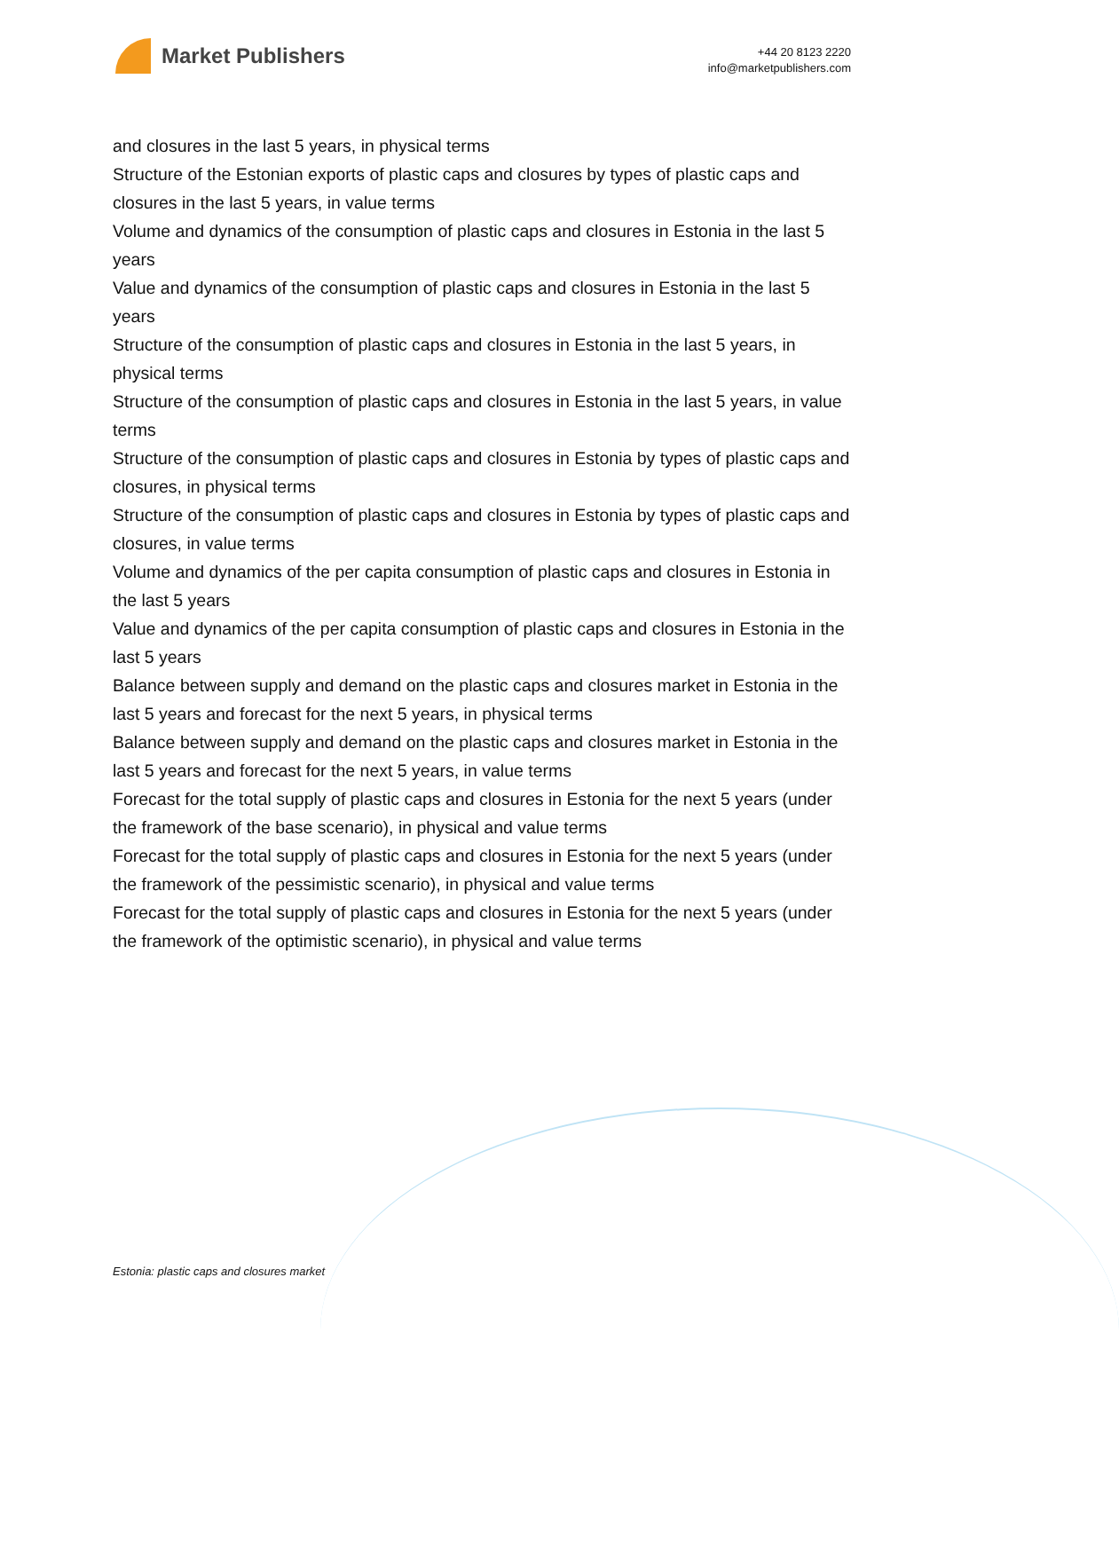Market Publishers
+44 20 8123 2220
info@marketpublishers.com
and closures in the last 5 years, in physical terms
Structure of the Estonian exports of plastic caps and closures by types of plastic caps and closures in the last 5 years, in value terms
Volume and dynamics of the consumption of plastic caps and closures in Estonia in the last 5 years
Value and dynamics of the consumption of plastic caps and closures in Estonia in the last 5 years
Structure of the consumption of plastic caps and closures in Estonia in the last 5 years, in physical terms
Structure of the consumption of plastic caps and closures in Estonia in the last 5 years, in value terms
Structure of the consumption of plastic caps and closures in Estonia by types of plastic caps and closures, in physical terms
Structure of the consumption of plastic caps and closures in Estonia by types of plastic caps and closures, in value terms
Volume and dynamics of the per capita consumption of plastic caps and closures in Estonia in the last 5 years
Value and dynamics of the per capita consumption of plastic caps and closures in Estonia in the last 5 years
Balance between supply and demand on the plastic caps and closures market in Estonia in the last 5 years and forecast for the next 5 years, in physical terms
Balance between supply and demand on the plastic caps and closures market in Estonia in the last 5 years and forecast for the next 5 years, in value terms
Forecast for the total supply of plastic caps and closures in Estonia for the next 5 years (under the framework of the base scenario), in physical and value terms
Forecast for the total supply of plastic caps and closures in Estonia for the next 5 years (under the framework of the pessimistic scenario), in physical and value terms
Forecast for the total supply of plastic caps and closures in Estonia for the next 5 years (under the framework of the optimistic scenario), in physical and value terms
Estonia: plastic caps and closures market